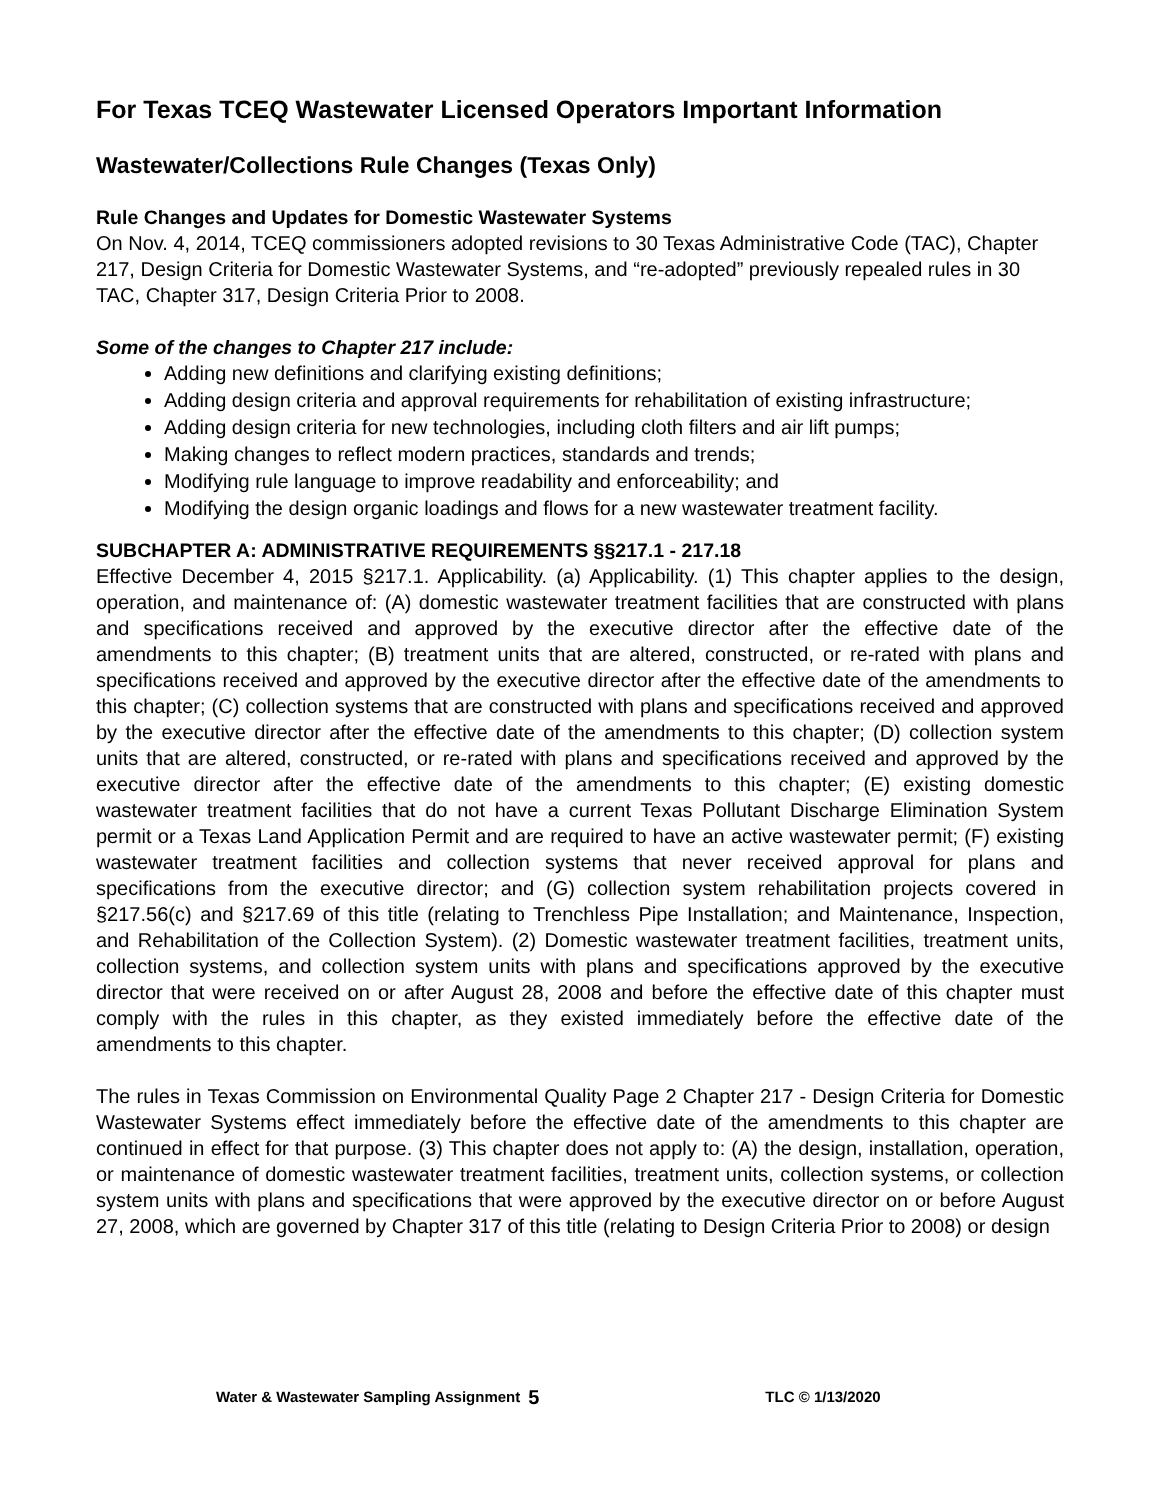For Texas TCEQ Wastewater Licensed Operators Important Information
Wastewater/Collections Rule Changes (Texas Only)
Rule Changes and Updates for Domestic Wastewater Systems
On Nov. 4, 2014, TCEQ commissioners adopted revisions to 30 Texas Administrative Code (TAC), Chapter 217, Design Criteria for Domestic Wastewater Systems, and “re-adopted” previously repealed rules in 30 TAC, Chapter 317, Design Criteria Prior to 2008.
Some of the changes to Chapter 217 include:
Adding new definitions and clarifying existing definitions;
Adding design criteria and approval requirements for rehabilitation of existing infrastructure;
Adding design criteria for new technologies, including cloth filters and air lift pumps;
Making changes to reflect modern practices, standards and trends;
Modifying rule language to improve readability and enforceability; and
Modifying the design organic loadings and flows for a new wastewater treatment facility.
SUBCHAPTER A: ADMINISTRATIVE REQUIREMENTS §§217.1 - 217.18
Effective December 4, 2015 §217.1. Applicability. (a) Applicability. (1) This chapter applies to the design, operation, and maintenance of: (A) domestic wastewater treatment facilities that are constructed with plans and specifications received and approved by the executive director after the effective date of the amendments to this chapter; (B) treatment units that are altered, constructed, or re-rated with plans and specifications received and approved by the executive director after the effective date of the amendments to this chapter; (C) collection systems that are constructed with plans and specifications received and approved by the executive director after the effective date of the amendments to this chapter; (D) collection system units that are altered, constructed, or re-rated with plans and specifications received and approved by the executive director after the effective date of the amendments to this chapter; (E) existing domestic wastewater treatment facilities that do not have a current Texas Pollutant Discharge Elimination System permit or a Texas Land Application Permit and are required to have an active wastewater permit; (F) existing wastewater treatment facilities and collection systems that never received approval for plans and specifications from the executive director; and (G) collection system rehabilitation projects covered in §217.56(c) and §217.69 of this title (relating to Trenchless Pipe Installation; and Maintenance, Inspection, and Rehabilitation of the Collection System). (2) Domestic wastewater treatment facilities, treatment units, collection systems, and collection system units with plans and specifications approved by the executive director that were received on or after August 28, 2008 and before the effective date of this chapter must comply with the rules in this chapter, as they existed immediately before the effective date of the amendments to this chapter.
The rules in Texas Commission on Environmental Quality Page 2 Chapter 217 - Design Criteria for Domestic Wastewater Systems effect immediately before the effective date of the amendments to this chapter are continued in effect for that purpose. (3) This chapter does not apply to: (A) the design, installation, operation, or maintenance of domestic wastewater treatment facilities, treatment units, collection systems, or collection system units with plans and specifications that were approved by the executive director on or before August 27, 2008, which are governed by Chapter 317 of this title (relating to Design Criteria Prior to 2008) or design
Water & Wastewater Sampling Assignment 5 TLC © 1/13/2020